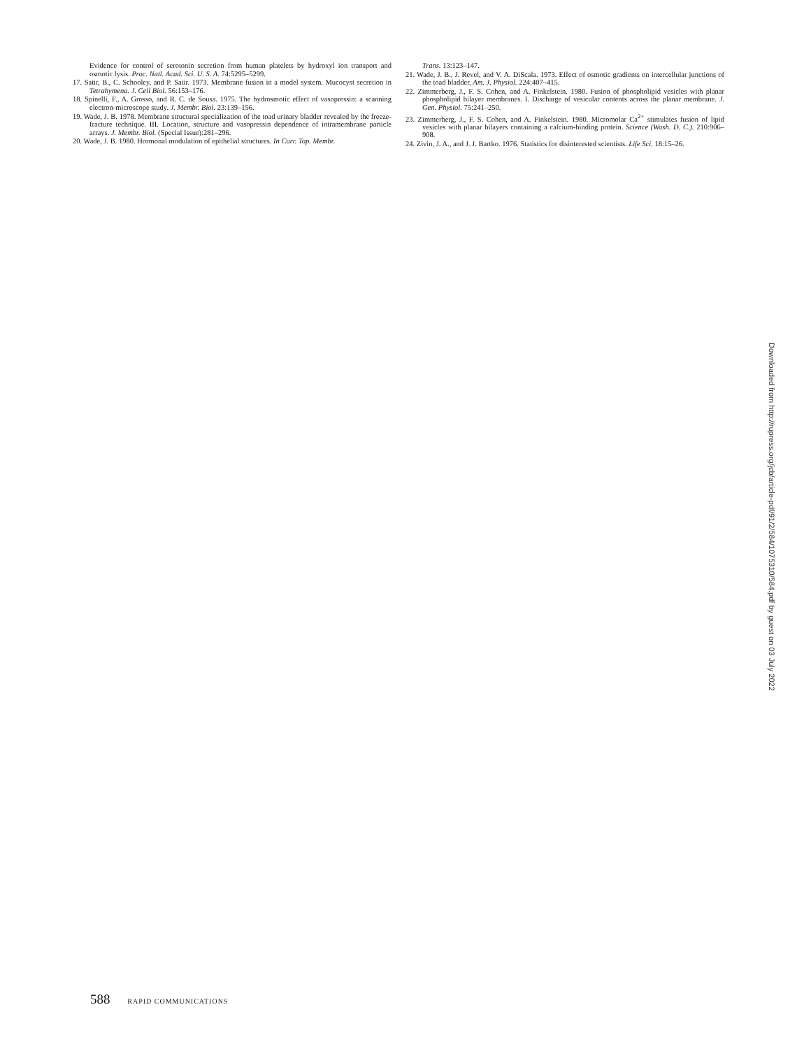Evidence for control of serotonin secretion from human platelets by hydroxyl ion transport and osmotic lysis. Proc. Natl. Acad. Sci. U. S. A. 74:5295–5299.
17. Satir, B., C. Schooley, and P. Satir. 1973. Membrane fusion in a model system. Mucocyst secretion in Tetrahymena. J. Cell Biol. 56:153–176.
18. Spinelli, F., A. Grosso, and R. C. de Sousa. 1975. The hydrosmotic effect of vasopressin: a scanning electron-microscope study. J. Membr. Biol. 23:139–156.
19. Wade, J. B. 1978. Membrane structural specialization of the toad urinary bladder revealed by the freeze-fracture technique. III. Location, structure and vasopressin dependence of intramembrane particle arrays. J. Membr. Biol. (Special Issue):281–296.
20. Wade, J. B. 1980. Hormonal modulation of epithelial structures. In Curr. Top. Membr.
Trans. 13:123–147.
21. Wade, J. B., J. Revel, and V. A. DiScala. 1973. Effect of osmotic gradients on intercellular junctions of the toad bladder. Am. J. Physiol. 224:407–415.
22. Zimmerberg, J., F. S. Cohen, and A. Finkelstein. 1980. Fusion of phospholipid vesicles with planar phospholipid bilayer membranes. I. Discharge of vesicular contents across the planar membrane. J. Gen. Physiol. 75:241–250.
23. Zimmerberg, J., F. S. Cohen, and A. Finkelstein. 1980. Micromolar Ca<sup>2+</sup> stimulates fusion of lipid vesicles with planar bilayers containing a calcium-binding protein. Science (Wash. D. C.). 210:906–908.
24. Zivin, J. A., and J. J. Bartko. 1976. Statistics for disinterested scientists. Life Sci. 18:15–26.
Downloaded from http://rupress.org/jcb/article-pdf/91/2/584/1075310/584.pdf by guest on 03 July 2022
588 RAPID COMMUNICATIONS